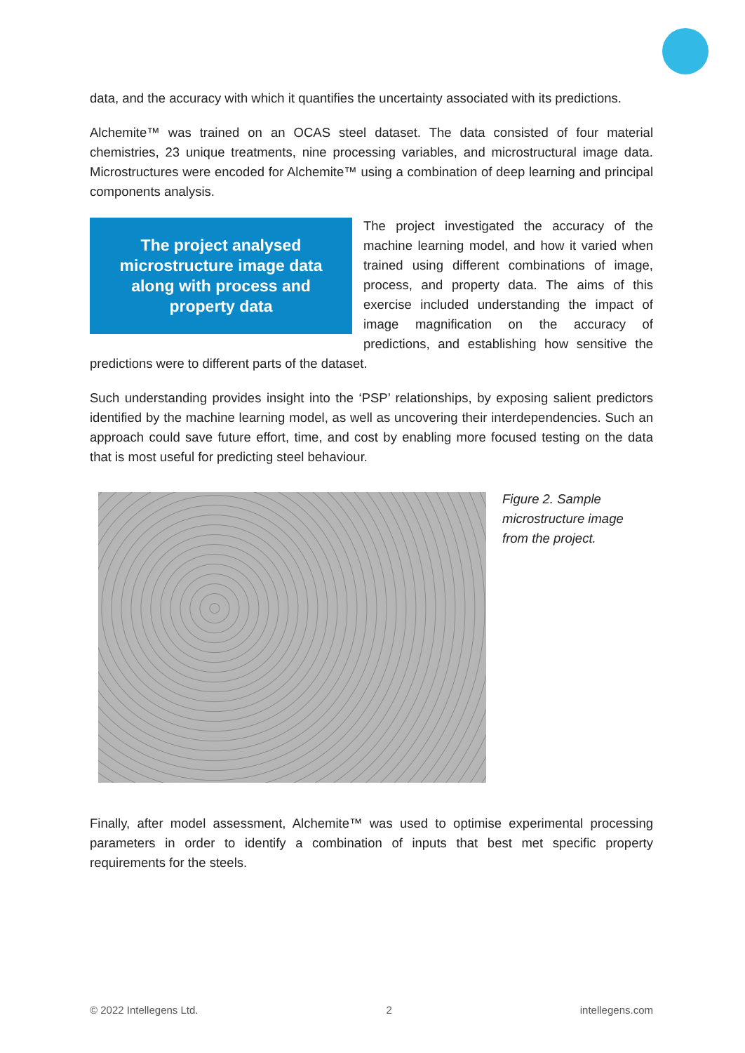data, and the accuracy with which it quantifies the uncertainty associated with its predictions.
Alchemite™ was trained on an OCAS steel dataset. The data consisted of four material chemistries, 23 unique treatments, nine processing variables, and microstructural image data. Microstructures were encoded for Alchemite™ using a combination of deep learning and principal components analysis.
The project analysed
microstructure image data
along with process and
property data
The project investigated the accuracy of the machine learning model, and how it varied when trained using different combinations of image, process, and property data. The aims of this exercise included understanding the impact of image magnification on the accuracy of predictions, and establishing how sensitive the predictions were to different parts of the dataset.
Such understanding provides insight into the ‘PSP’ relationships, by exposing salient predictors identified by the machine learning model, as well as uncovering their interdependencies. Such an approach could save future effort, time, and cost by enabling more focused testing on the data that is most useful for predicting steel behaviour.
Figure 2. Sample microstructure image from the project.
Finally, after model assessment, Alchemite™ was used to optimise experimental processing parameters in order to identify a combination of inputs that best met specific property requirements for the steels.
© 2022 Intellegens Ltd. 2 intellegens.com